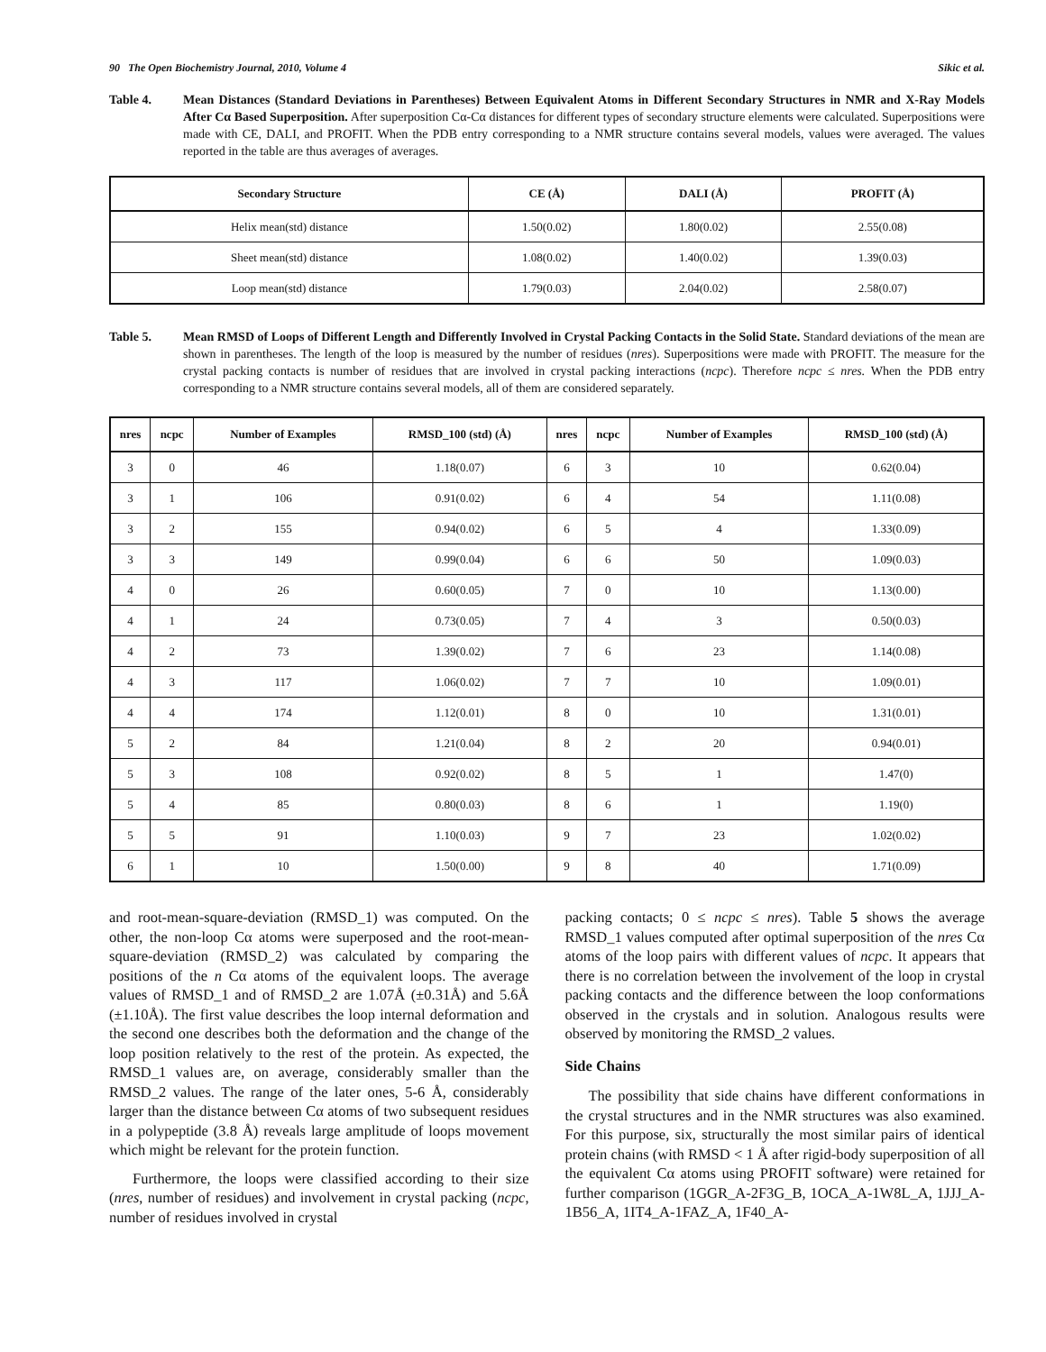90 The Open Biochemistry Journal, 2010, Volume 4 Sikic et al.
Table 4. Mean Distances (Standard Deviations in Parentheses) Between Equivalent Atoms in Different Secondary Structures in NMR and X-Ray Models After Cα Based Superposition. After superposition Cα-Cα distances for different types of secondary structure elements were calculated. Superpositions were made with CE, DALI, and PROFIT. When the PDB entry corresponding to a NMR structure contains several models, values were averaged. The values reported in the table are thus averages of averages.
| Secondary Structure | CE (Å) | DALI (Å) | PROFIT (Å) |
| --- | --- | --- | --- |
| Helix mean(std) distance | 1.50(0.02) | 1.80(0.02) | 2.55(0.08) |
| Sheet mean(std) distance | 1.08(0.02) | 1.40(0.02) | 1.39(0.03) |
| Loop mean(std) distance | 1.79(0.03) | 2.04(0.02) | 2.58(0.07) |
Table 5. Mean RMSD of Loops of Different Length and Differently Involved in Crystal Packing Contacts in the Solid State. Standard deviations of the mean are shown in parentheses. The length of the loop is measured by the number of residues (nres). Superpositions were made with PROFIT. The measure for the crystal packing contacts is number of residues that are involved in crystal packing interactions (ncpc). Therefore ncpc ≤ nres. When the PDB entry corresponding to a NMR structure contains several models, all of them are considered separately.
| nres | ncpc | Number of Examples | RMSD_100 (std) (Å) | nres | ncpc | Number of Examples | RMSD_100 (std) (Å) |
| --- | --- | --- | --- | --- | --- | --- | --- |
| 3 | 0 | 46 | 1.18(0.07) | 6 | 3 | 10 | 0.62(0.04) |
| 3 | 1 | 106 | 0.91(0.02) | 6 | 4 | 54 | 1.11(0.08) |
| 3 | 2 | 155 | 0.94(0.02) | 6 | 5 | 4 | 1.33(0.09) |
| 3 | 3 | 149 | 0.99(0.04) | 6 | 6 | 50 | 1.09(0.03) |
| 4 | 0 | 26 | 0.60(0.05) | 7 | 0 | 10 | 1.13(0.00) |
| 4 | 1 | 24 | 0.73(0.05) | 7 | 4 | 3 | 0.50(0.03) |
| 4 | 2 | 73 | 1.39(0.02) | 7 | 6 | 23 | 1.14(0.08) |
| 4 | 3 | 117 | 1.06(0.02) | 7 | 7 | 10 | 1.09(0.01) |
| 4 | 4 | 174 | 1.12(0.01) | 8 | 0 | 10 | 1.31(0.01) |
| 5 | 2 | 84 | 1.21(0.04) | 8 | 2 | 20 | 0.94(0.01) |
| 5 | 3 | 108 | 0.92(0.02) | 8 | 5 | 1 | 1.47(0) |
| 5 | 4 | 85 | 0.80(0.03) | 8 | 6 | 1 | 1.19(0) |
| 5 | 5 | 91 | 1.10(0.03) | 9 | 7 | 23 | 1.02(0.02) |
| 6 | 1 | 10 | 1.50(0.00) | 9 | 8 | 40 | 1.71(0.09) |
and root-mean-square-deviation (RMSD_1) was computed. On the other, the non-loop Cα atoms were superposed and the root-mean-square-deviation (RMSD_2) was calculated by comparing the positions of the n Cα atoms of the equivalent loops. The average values of RMSD_1 and of RMSD_2 are 1.07Å (±0.31Å) and 5.6Å (±1.10Å). The first value describes the loop internal deformation and the second one describes both the deformation and the change of the loop position relatively to the rest of the protein. As expected, the RMSD_1 values are, on average, considerably smaller than the RMSD_2 values. The range of the later ones, 5-6 Å, considerably larger than the distance between Cα atoms of two subsequent residues in a polypeptide (3.8 Å) reveals large amplitude of loops movement which might be relevant for the protein function.
Furthermore, the loops were classified according to their size (nres, number of residues) and involvement in crystal packing (ncpc, number of residues involved in crystal
packing contacts; 0 ≤ ncpc ≤ nres). Table 5 shows the average RMSD_1 values computed after optimal superposition of the nres Cα atoms of the loop pairs with different values of ncpc. It appears that there is no correlation between the involvement of the loop in crystal packing contacts and the difference between the loop conformations observed in the crystals and in solution. Analogous results were observed by monitoring the RMSD_2 values.
Side Chains
The possibility that side chains have different conformations in the crystal structures and in the NMR structures was also examined. For this purpose, six, structurally the most similar pairs of identical protein chains (with RMSD < 1 Å after rigid-body superposition of all the equivalent Cα atoms using PROFIT software) were retained for further comparison (1GGR_A-2F3G_B, 1OCA_A-1W8L_A, 1JJJ_A-1B56_A, 1IT4_A-1FAZ_A, 1F40_A-